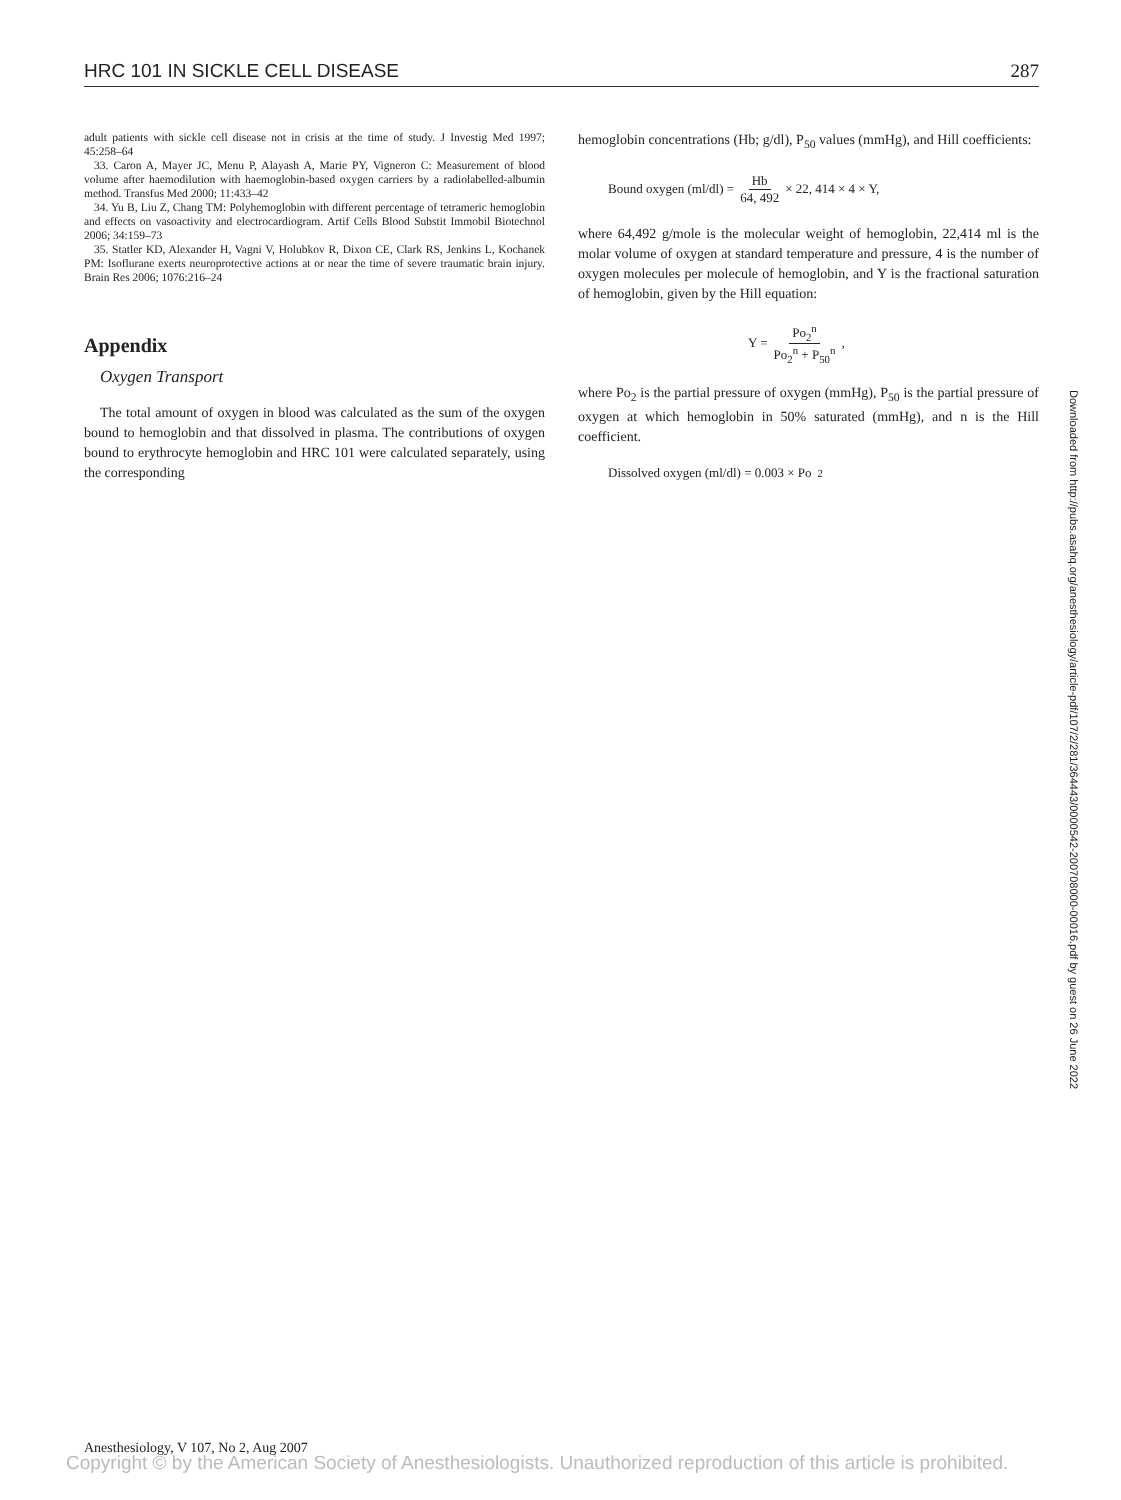HRC 101 IN SICKLE CELL DISEASE 287
adult patients with sickle cell disease not in crisis at the time of study. J Investig Med 1997; 45:258–64
33. Caron A, Mayer JC, Menu P, Alayash A, Marie PY, Vigneron C: Measurement of blood volume after haemodilution with haemoglobin-based oxygen carriers by a radiolabelled-albumin method. Transfus Med 2000; 11:433–42
34. Yu B, Liu Z, Chang TM: Polyhemoglobin with different percentage of tetrameric hemoglobin and effects on vasoactivity and electrocardiogram. Artif Cells Blood Substit Immobil Biotechnol 2006; 34:159–73
35. Statler KD, Alexander H, Vagni V, Holubkov R, Dixon CE, Clark RS, Jenkins L, Kochanek PM: Isoflurane exerts neuroprotective actions at or near the time of severe traumatic brain injury. Brain Res 2006; 1076:216–24
Appendix
Oxygen Transport
The total amount of oxygen in blood was calculated as the sum of the oxygen bound to hemoglobin and that dissolved in plasma. The contributions of oxygen bound to erythrocyte hemoglobin and HRC 101 were calculated separately, using the corresponding
hemoglobin concentrations (Hb; g/dl), P<sub>50</sub> values (mmHg), and Hill coefficients:
Bound oxygen (ml/dl) = Hb 64, 492 × 22, 414 × 4 × Y,
where 64,492 g/mole is the molecular weight of hemoglobin, 22,414 ml is the molar volume of oxygen at standard temperature and pressure, 4 is the number of oxygen molecules per molecule of hemoglobin, and Y is the fractional saturation of hemoglobin, given by the Hill equation:
Y = Po<sub>2</sub><sup>n</sup> Po<sub>2</sub><sup>n</sup> + P<sub>50</sub><sup>n</sup>,
where Po<sub>2</sub> is the partial pressure of oxygen (mmHg), P<sub>50</sub> is the partial pressure of oxygen at which hemoglobin in 50% saturated (mmHg), and n is the Hill coefficient.
Dissolved oxygen (ml/dl) = 0.003 × Po<sub>2</sub>
Downloaded from http://pubs.asahq.org/anesthesiology/article-pdf/107/2/281/364443/0000542-200708000-00016.pdf by guest on 26 June 2022
Anesthesiology, V 107, No 2, Aug 2007
Copyright © by the American Society of Anesthesiologists. Unauthorized reproduction of this article is prohibited.